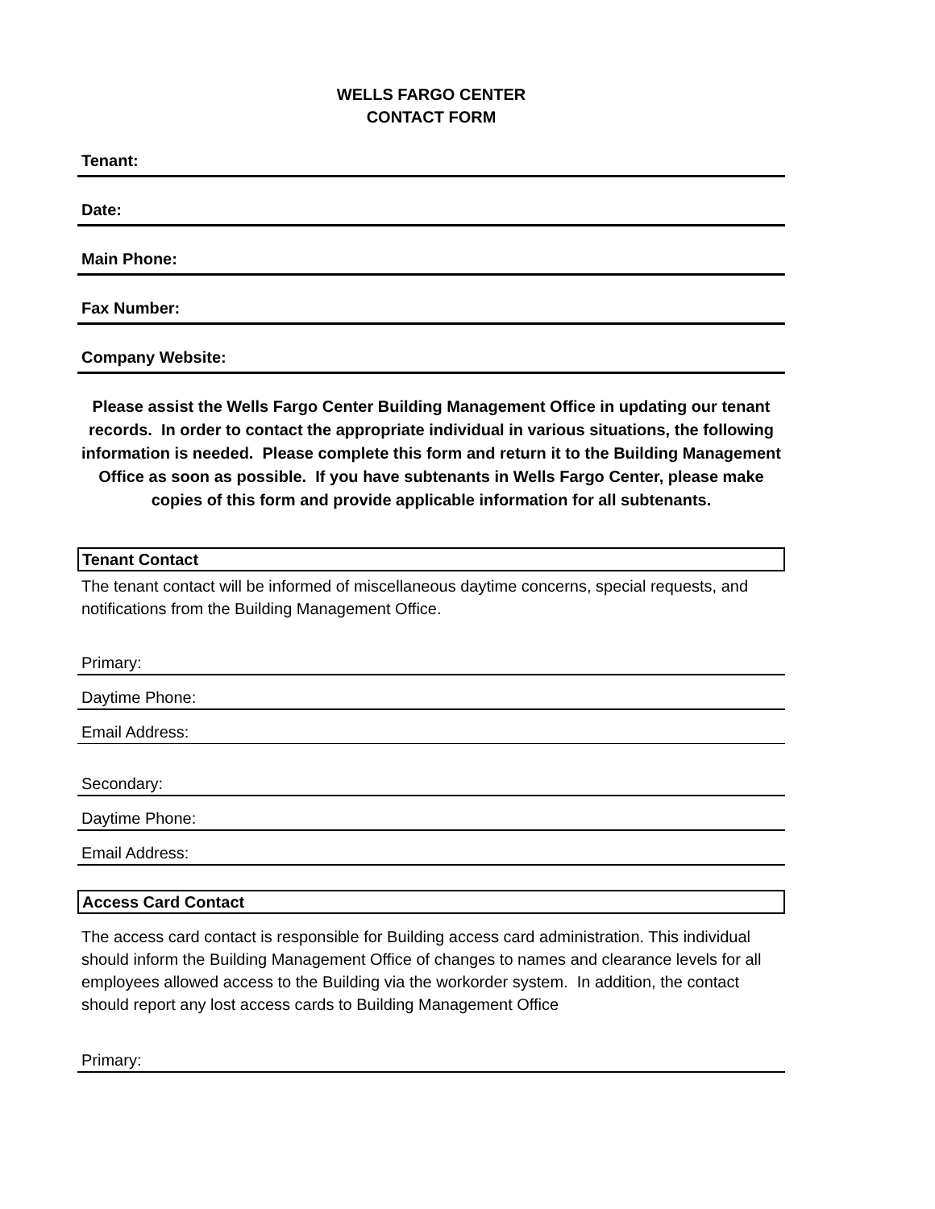WELLS FARGO CENTER
CONTACT FORM
Tenant:
Date:
Main Phone:
Fax Number:
Company Website:
Please assist the Wells Fargo Center Building Management Office in updating our tenant records. In order to contact the appropriate individual in various situations, the following information is needed. Please complete this form and return it to the Building Management Office as soon as possible. If you have subtenants in Wells Fargo Center, please make copies of this form and provide applicable information for all subtenants.
Tenant Contact
The tenant contact will be informed of miscellaneous daytime concerns, special requests, and notifications from the Building Management Office.
Primary:
Daytime Phone:
Email Address:
Secondary:
Daytime Phone:
Email Address:
Access Card Contact
The access card contact is responsible for Building access card administration. This individual should inform the Building Management Office of changes to names and clearance levels for all employees allowed access to the Building via the workorder system. In addition, the contact should report any lost access cards to Building Management Office
Primary: